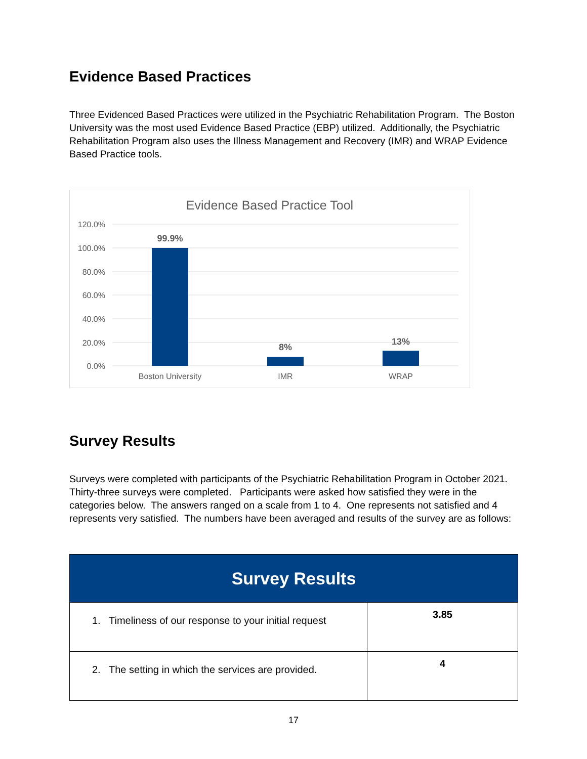Evidence Based Practices
Three Evidenced Based Practices were utilized in the Psychiatric Rehabilitation Program. The Boston University was the most used Evidence Based Practice (EBP) utilized. Additionally, the Psychiatric Rehabilitation Program also uses the Illness Management and Recovery (IMR) and WRAP Evidence Based Practice tools.
Evidence Based Practice Tool
120.0%
100.0%
80.0%
60.0%
40.0%
20.0%
0.0%
99.9%
8%
13%
Boston University
IMR
WRAP
Survey Results
Surveys were completed with participants of the Psychiatric Rehabilitation Program in October 2021. Thirty-three surveys were completed. Participants were asked how satisfied they were in the categories below. The answers ranged on a scale from 1 to 4. One represents not satisfied and 4 represents very satisfied. The numbers have been averaged and results of the survey are as follows:
| Survey Results | |
| --- | --- |
| 1. Timeliness of our response to your initial request | 3.85 |
| 2. The setting in which the services are provided. | 4 |
17